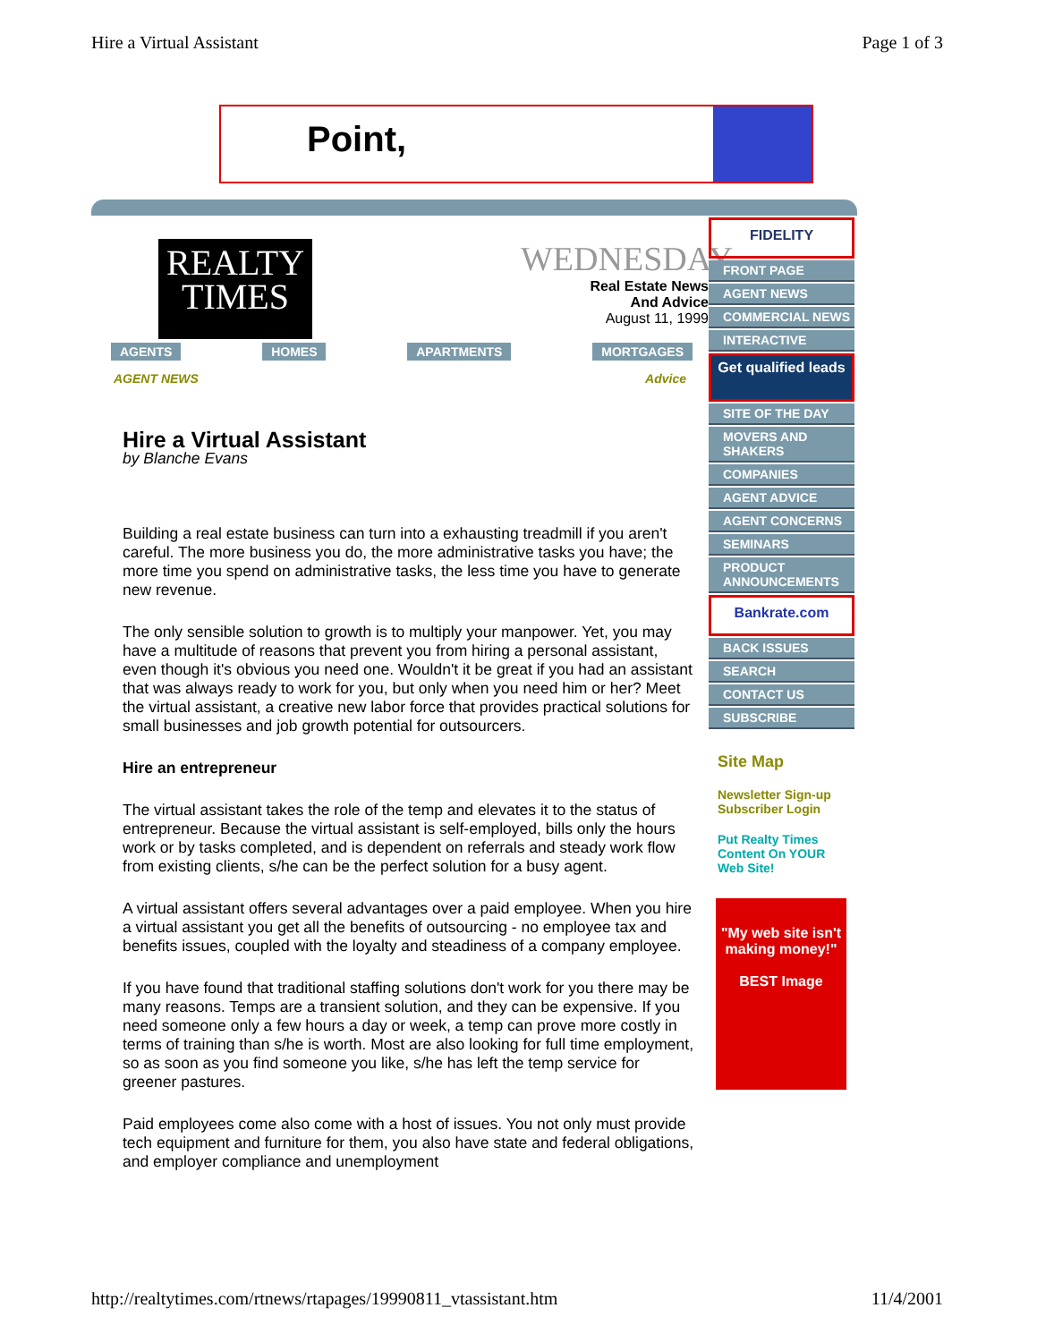Hire a Virtual Assistant Page 1 of 3
Point,
REALTY
TIMES
WEDNESDAY
Real Estate News
And Advice
August 11, 1999
AGENTS HOMES APARTMENTS MORTGAGES
AGENT NEWS Advice
Hire a Virtual Assistant
by Blanche Evans
Building a real estate business can turn into a exhausting treadmill if you aren't careful. The more business you do, the more administrative tasks you have; the more time you spend on administrative tasks, the less time you have to generate new revenue.
The only sensible solution to growth is to multiply your manpower. Yet, you may have a multitude of reasons that prevent you from hiring a personal assistant, even though it's obvious you need one. Wouldn't it be great if you had an assistant that was always ready to work for you, but only when you need him or her? Meet the virtual assistant, a creative new labor force that provides practical solutions for small businesses and job growth potential for outsourcers.
Hire an entrepreneur
The virtual assistant takes the role of the temp and elevates it to the status of entrepreneur. Because the virtual assistant is self-employed, bills only the hours work or by tasks completed, and is dependent on referrals and steady work flow from existing clients, s/he can be the perfect solution for a busy agent.
A virtual assistant offers several advantages over a paid employee. When you hire a virtual assistant you get all the benefits of outsourcing - no employee tax and benefits issues, coupled with the loyalty and steadiness of a company employee.
If you have found that traditional staffing solutions don't work for you there may be many reasons. Temps are a transient solution, and they can be expensive. If you need someone only a few hours a day or week, a temp can prove more costly in terms of training than s/he is worth. Most are also looking for full time employment, so as soon as you find someone you like, s/he has left the temp service for greener pastures.
Paid employees come also come with a host of issues. You not only must provide tech equipment and furniture for them, you also have state and federal obligations, and employer compliance and unemployment
FIDELITY
FRONT PAGE
AGENT NEWS
COMMERCIAL NEWS
INTERACTIVE
Get qualified leads
SITE OF THE DAY
MOVERS AND SHAKERS
COMPANIES
AGENT ADVICE
AGENT CONCERNS
SEMINARS
PRODUCT ANNOUNCEMENTS
Bankrate.com
BACK ISSUES
SEARCH
CONTACT US
SUBSCRIBE
Site Map
Newsletter Sign-up
Subscriber Login
Put Realty Times Content On YOUR Web Site!
"My web site isn't making money!"
BEST Image
http://realtytimes.com/rtnews/rtapages/19990811_vtassistant.htm 11/4/2001